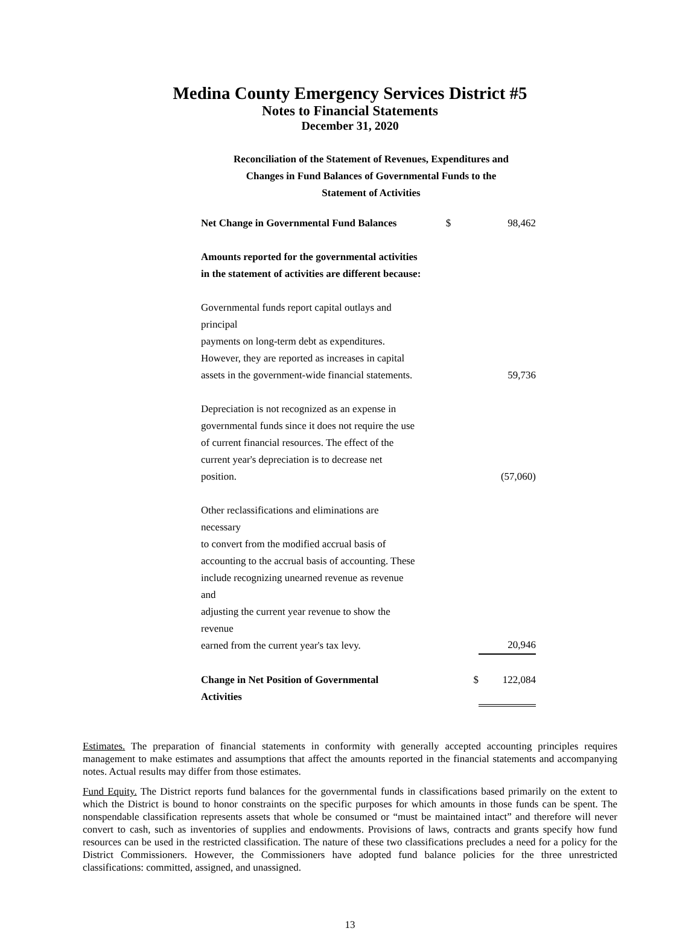Medina County Emergency Services District #5
Notes to Financial Statements
December 31, 2020
Reconciliation of the Statement of Revenues, Expenditures and
Changes in Fund Balances of Governmental Funds to the
Statement of Activities
| Net Change in Governmental Fund Balances | $ | 98,462 |
| Amounts reported for the governmental activities in the statement of activities are different because: | | |
| Governmental funds report capital outlays and principal payments on long-term debt as expenditures. However, they are reported as increases in capital assets in the government-wide financial statements. | | 59,736 |
| Depreciation is not recognized as an expense in governmental funds since it does not require the use of current financial resources. The effect of the current year's depreciation is to decrease net position. | | (57,060) |
| Other reclassifications and eliminations are necessary to convert from the modified accrual basis of accounting to the accrual basis of accounting. These include recognizing unearned revenue as revenue and adjusting the current year revenue to show the revenue earned from the current year's tax levy. | | 20,946 |
| Change in Net Position of Governmental Activities | $ | 122,084 |
Estimates. The preparation of financial statements in conformity with generally accepted accounting principles requires management to make estimates and assumptions that affect the amounts reported in the financial statements and accompanying notes. Actual results may differ from those estimates.
Fund Equity. The District reports fund balances for the governmental funds in classifications based primarily on the extent to which the District is bound to honor constraints on the specific purposes for which amounts in those funds can be spent. The nonspendable classification represents assets that whole be consumed or “must be maintained intact” and therefore will never convert to cash, such as inventories of supplies and endowments. Provisions of laws, contracts and grants specify how fund resources can be used in the restricted classification. The nature of these two classifications precludes a need for a policy for the District Commissioners. However, the Commissioners have adopted fund balance policies for the three unrestricted classifications: committed, assigned, and unassigned.
13